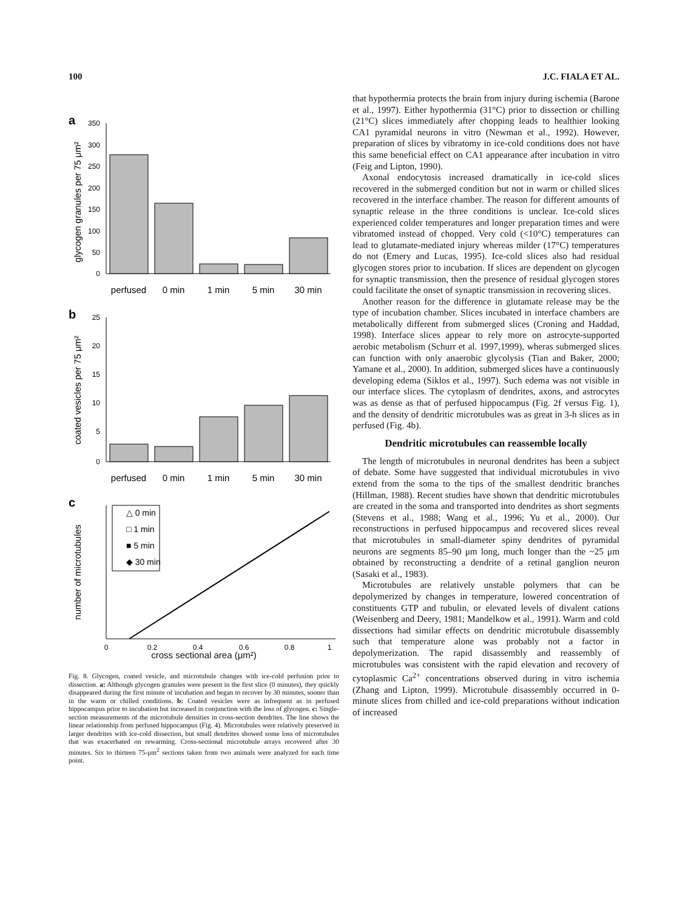100 J.C. FIALA ET AL.
a
350
300
250
200
150
100
50
0
glycogen granules per 75 μm²
perfused
0 min
1 min
5 min
30 min
b
25
20
15
10
5
0
coated vesicles per 75 μm²
perfused
0 min
1 min
5 min
30 min
c
△ 0 min
□ 1 min
■ 5 min
◆ 30 min
number of microtubules
0
0.2
0.4
0.6
0.8
1
cross sectional area (μm²)
Fig. 8. Glycogen, coated vesicle, and microtubule changes with ice-cold perfusion prior to dissection. a: Although glycogen granules were present in the first slice (0 minutes), they quickly disappeared during the first minute of incubation and began to recover by 30 minutes, sooner than in the warm or chilled conditions. b: Coated vesicles were as infrequent as in perfused hippocampus prior to incubation but increased in conjunction with the loss of glycogen. c: Single-section measurements of the microtubule densities in cross-section dendrites. The line shows the linear relationship from perfused hippocampus (Fig. 4). Microtubules were relatively preserved in larger dendrites with ice-cold dissection, but small dendrites showed some loss of microtubules that was exacerbated on rewarming. Cross-sectional microtubule arrays recovered after 30 minutes. Six to thirteen 75-μm<sup>2</sup> sections taken from two animals were analyzed for each time point.
that hypothermia protects the brain from injury during ischemia (Barone et al., 1997). Either hypothermia (31°C) prior to dissection or chilling (21°C) slices immediately after chopping leads to healthier looking CA1 pyramidal neurons in vitro (Newman et al., 1992). However, preparation of slices by vibratomy in ice-cold conditions does not have this same beneficial effect on CA1 appearance after incubation in vitro (Feig and Lipton, 1990).
Axonal endocytosis increased dramatically in ice-cold slices recovered in the submerged condition but not in warm or chilled slices recovered in the interface chamber. The reason for different amounts of synaptic release in the three conditions is unclear. Ice-cold slices experienced colder temperatures and longer preparation times and were vibratomed instead of chopped. Very cold (<10°C) temperatures can lead to glutamate-mediated injury whereas milder (17°C) temperatures do not (Emery and Lucas, 1995). Ice-cold slices also had residual glycogen stores prior to incubation. If slices are dependent on glycogen for synaptic transmission, then the presence of residual glycogen stores could facilitate the onset of synaptic transmission in recovering slices.
Another reason for the difference in glutamate release may be the type of incubation chamber. Slices incubated in interface chambers are metabolically different from submerged slices (Croning and Haddad, 1998). Interface slices appear to rely more on astrocyte-supported aerobic metabolism (Schurr et al. 1997,1999), wheras submerged slices can function with only anaerobic glycolysis (Tian and Baker, 2000; Yamane et al., 2000). In addition, submerged slices have a continuously developing edema (Siklos et al., 1997). Such edema was not visible in our interface slices. The cytoplasm of dendrites, axons, and astrocytes was as dense as that of perfused hippocampus (Fig. 2f versus Fig. 1), and the density of dendritic microtubules was as great in 3-h slices as in perfused (Fig. 4b).
Dendritic microtubules can reassemble locally
The length of microtubules in neuronal dendrites has been a subject of debate. Some have suggested that individual microtubules in vivo extend from the soma to the tips of the smallest dendritic branches (Hillman, 1988). Recent studies have shown that dendritic microtubules are created in the soma and transported into dendrites as short segments (Stevens et al., 1988; Wang et al., 1996; Yu et al., 2000). Our reconstructions in perfused hippocampus and recovered slices reveal that microtubules in small-diameter spiny dendrites of pyramidal neurons are segments 85–90 μm long, much longer than the ~25 μm obtained by reconstructing a dendrite of a retinal ganglion neuron (Sasaki et al., 1983).
Microtubules are relatively unstable polymers that can be depolymerized by changes in temperature, lowered concentration of constituents GTP and tubulin, or elevated levels of divalent cations (Weisenberg and Deery, 1981; Mandelkow et al., 1991). Warm and cold dissections had similar effects on dendritic microtubule disassembly such that temperature alone was probably not a factor in depolymerization. The rapid disassembly and reassembly of microtubules was consistent with the rapid elevation and recovery of cytoplasmic Ca<sup>2+</sup> concentrations observed during in vitro ischemia (Zhang and Lipton, 1999). Microtubule disassembly occurred in 0-minute slices from chilled and ice-cold preparations without indication of increased